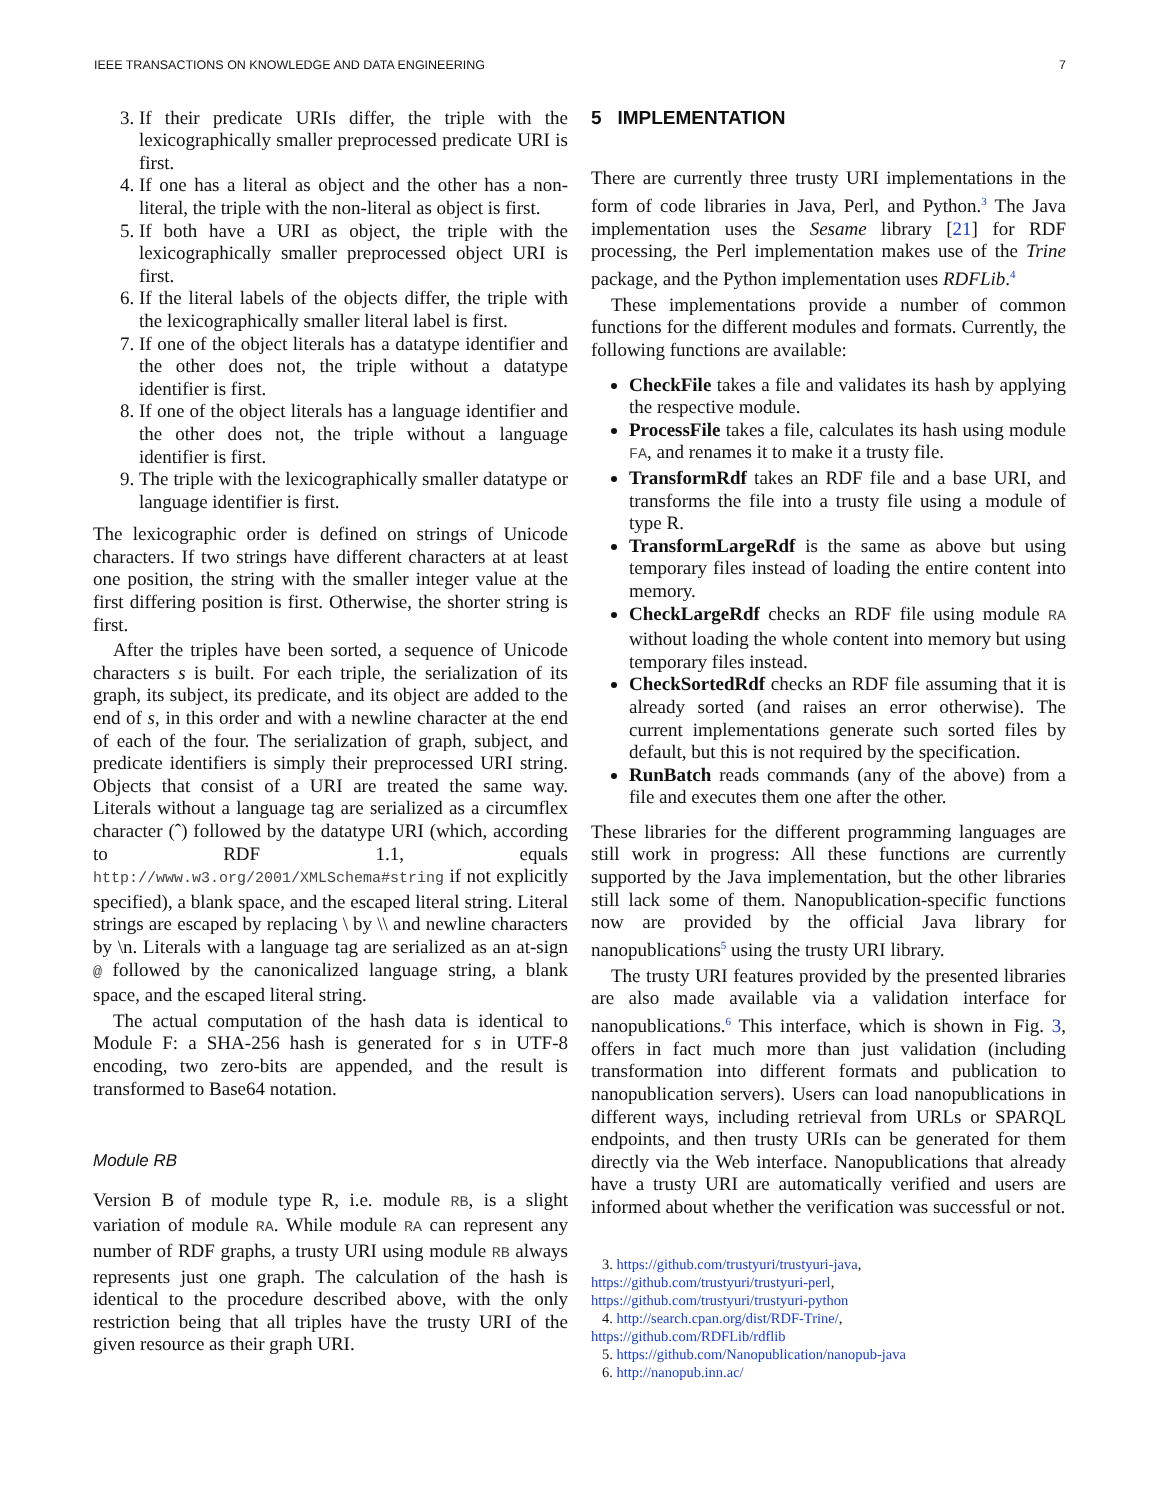IEEE TRANSACTIONS ON KNOWLEDGE AND DATA ENGINEERING 7
3. If their predicate URIs differ, the triple with the lexicographically smaller preprocessed predicate URI is first.
4. If one has a literal as object and the other has a non-literal, the triple with the non-literal as object is first.
5. If both have a URI as object, the triple with the lexicographically smaller preprocessed object URI is first.
6. If the literal labels of the objects differ, the triple with the lexicographically smaller literal label is first.
7. If one of the object literals has a datatype identifier and the other does not, the triple without a datatype identifier is first.
8. If one of the object literals has a language identifier and the other does not, the triple without a language identifier is first.
9. The triple with the lexicographically smaller datatype or language identifier is first.
The lexicographic order is defined on strings of Unicode characters. If two strings have different characters at at least one position, the string with the smaller integer value at the first differing position is first. Otherwise, the shorter string is first.
After the triples have been sorted, a sequence of Unicode characters s is built. For each triple, the serialization of its graph, its subject, its predicate, and its object are added to the end of s, in this order and with a newline character at the end of each of the four. The serialization of graph, subject, and predicate identifiers is simply their preprocessed URI string. Objects that consist of a URI are treated the same way. Literals without a language tag are serialized as a circumflex character (ˆ) followed by the datatype URI (which, according to RDF 1.1, equals http://www.w3.org/2001/XMLSchema#string if not explicitly specified), a blank space, and the escaped literal string. Literal strings are escaped by replacing \ by \\ and newline characters by \n. Literals with a language tag are serialized as an at-sign @ followed by the canonicalized language string, a blank space, and the escaped literal string.
The actual computation of the hash data is identical to Module F: a SHA-256 hash is generated for s in UTF-8 encoding, two zero-bits are appended, and the result is transformed to Base64 notation.
Module RB
Version B of module type R, i.e. module RB, is a slight variation of module RA. While module RA can represent any number of RDF graphs, a trusty URI using module RB always represents just one graph. The calculation of the hash is identical to the procedure described above, with the only restriction being that all triples have the trusty URI of the given resource as their graph URI.
5 IMPLEMENTATION
There are currently three trusty URI implementations in the form of code libraries in Java, Perl, and Python.<sup>3</sup> The Java implementation uses the Sesame library [21] for RDF processing, the Perl implementation makes use of the Trine package, and the Python implementation uses RDFLib.<sup>4</sup>
These implementations provide a number of common functions for the different modules and formats. Currently, the following functions are available:
CheckFile takes a file and validates its hash by applying the respective module.
ProcessFile takes a file, calculates its hash using module FA, and renames it to make it a trusty file.
TransformRdf takes an RDF file and a base URI, and transforms the file into a trusty file using a module of type R.
TransformLargeRdf is the same as above but using temporary files instead of loading the entire content into memory.
CheckLargeRdf checks an RDF file using module RA without loading the whole content into memory but using temporary files instead.
CheckSortedRdf checks an RDF file assuming that it is already sorted (and raises an error otherwise). The current implementations generate such sorted files by default, but this is not required by the specification.
RunBatch reads commands (any of the above) from a file and executes them one after the other.
These libraries for the different programming languages are still work in progress: All these functions are currently supported by the Java implementation, but the other libraries still lack some of them. Nanopublication-specific functions now are provided by the official Java library for nanopublications<sup>5</sup> using the trusty URI library.
The trusty URI features provided by the presented libraries are also made available via a validation interface for nanopublications.<sup>6</sup> This interface, which is shown in Fig. 3, offers in fact much more than just validation (including transformation into different formats and publication to nanopublication servers). Users can load nanopublications in different ways, including retrieval from URLs or SPARQL endpoints, and then trusty URIs can be generated for them directly via the Web interface. Nanopublications that already have a trusty URI are automatically verified and users are informed about whether the verification was successful or not.
3. https://github.com/trustyuri/trustyuri-java,
https://github.com/trustyuri/trustyuri-perl,
https://github.com/trustyuri/trustyuri-python
4. http://search.cpan.org/dist/RDF-Trine/,
https://github.com/RDFLib/rdflib
5. https://github.com/Nanopublication/nanopub-java
6. http://nanopub.inn.ac/